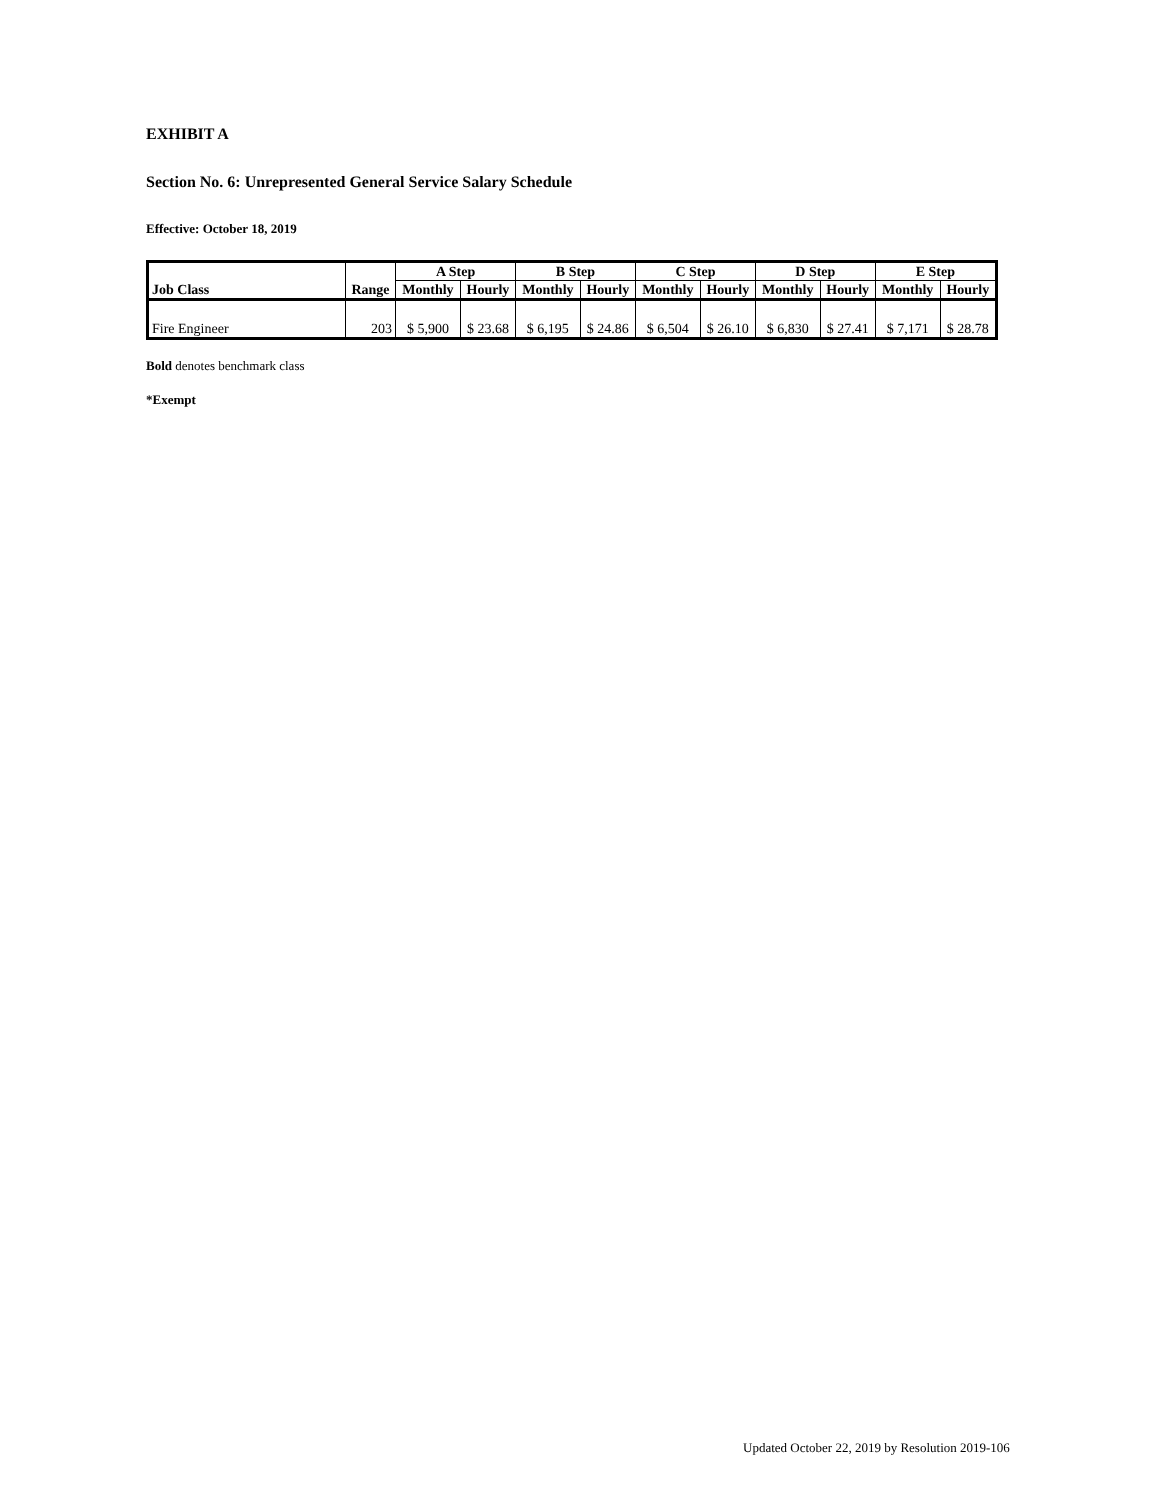EXHIBIT A
Section No. 6: Unrepresented General Service Salary Schedule
Effective: October 18, 2019
| Job Class | Range | A Step | | B Step | | C Step | | D Step | | E Step | |
| --- | --- | --- | --- | --- | --- | --- | --- | --- | --- | --- | --- |
| | | Monthly | Hourly | Monthly | Hourly | Monthly | Hourly | Monthly | Hourly | Monthly | Hourly |
| Fire Engineer | 203 | $ 5,900 | $ 23.68 | $ 6,195 | $ 24.86 | $ 6,504 | $ 26.10 | $ 6,830 | $ 27.41 | $ 7,171 | $ 28.78 |
Bold denotes benchmark class
*Exempt
Updated October 22, 2019 by Resolution 2019-106